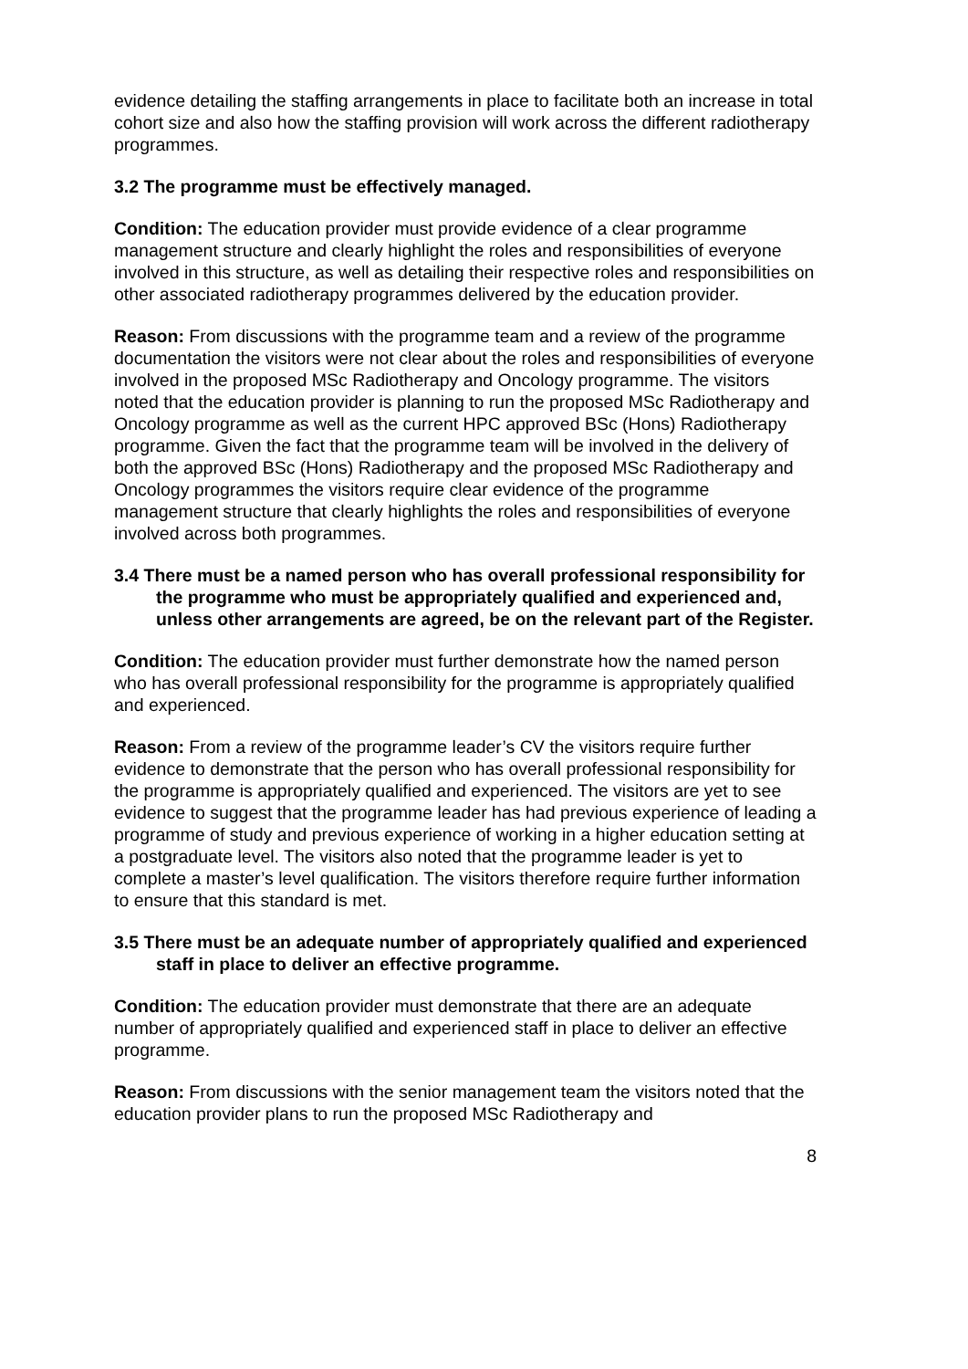evidence detailing the staffing arrangements in place to facilitate both an increase in total cohort size and also how the staffing provision will work across the different radiotherapy programmes.
3.2 The programme must be effectively managed.
Condition: The education provider must provide evidence of a clear programme management structure and clearly highlight the roles and responsibilities of everyone involved in this structure, as well as detailing their respective roles and responsibilities on other associated radiotherapy programmes delivered by the education provider.
Reason: From discussions with the programme team and a review of the programme documentation the visitors were not clear about the roles and responsibilities of everyone involved in the proposed MSc Radiotherapy and Oncology programme. The visitors noted that the education provider is planning to run the proposed MSc Radiotherapy and Oncology programme as well as the current HPC approved BSc (Hons) Radiotherapy programme. Given the fact that the programme team will be involved in the delivery of both the approved BSc (Hons) Radiotherapy and the proposed MSc Radiotherapy and Oncology programmes the visitors require clear evidence of the programme management structure that clearly highlights the roles and responsibilities of everyone involved across both programmes.
3.4 There must be a named person who has overall professional responsibility for the programme who must be appropriately qualified and experienced and, unless other arrangements are agreed, be on the relevant part of the Register.
Condition: The education provider must further demonstrate how the named person who has overall professional responsibility for the programme is appropriately qualified and experienced.
Reason: From a review of the programme leader’s CV the visitors require further evidence to demonstrate that the person who has overall professional responsibility for the programme is appropriately qualified and experienced. The visitors are yet to see evidence to suggest that the programme leader has had previous experience of leading a programme of study and previous experience of working in a higher education setting at a postgraduate level. The visitors also noted that the programme leader is yet to complete a master’s level qualification. The visitors therefore require further information to ensure that this standard is met.
3.5 There must be an adequate number of appropriately qualified and experienced staff in place to deliver an effective programme.
Condition: The education provider must demonstrate that there are an adequate number of appropriately qualified and experienced staff in place to deliver an effective programme.
Reason: From discussions with the senior management team the visitors noted that the education provider plans to run the proposed MSc Radiotherapy and
8